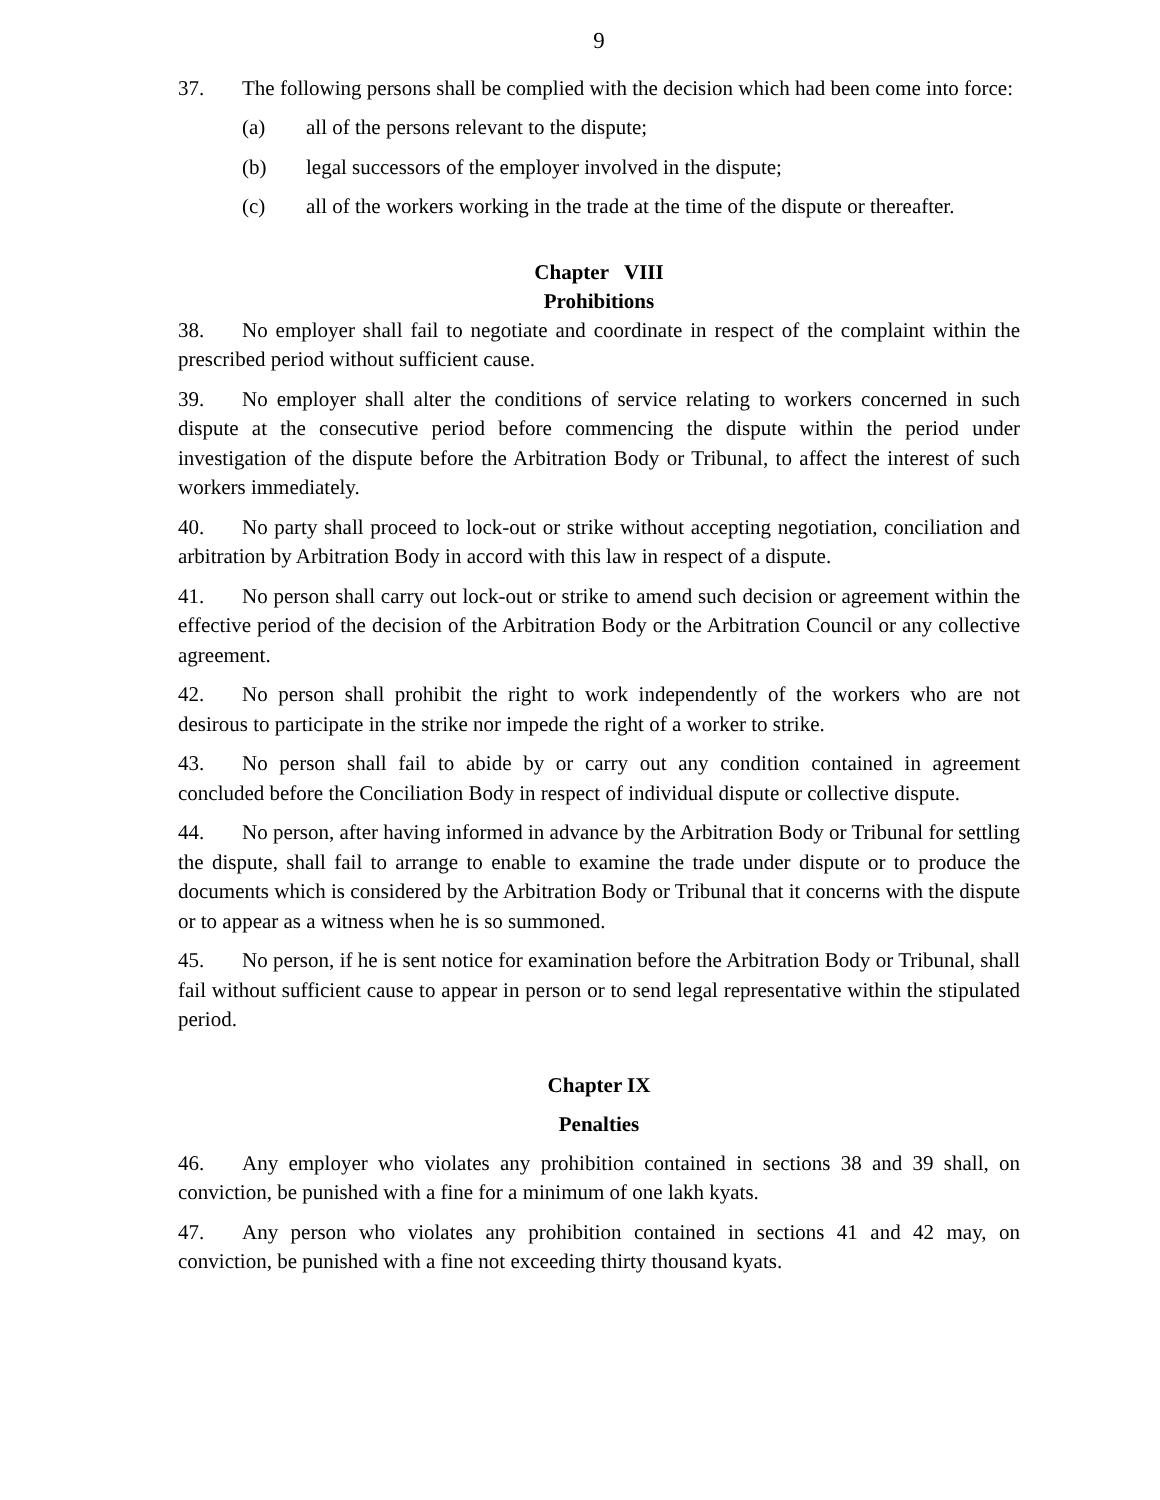9
37. The following persons shall be complied with the decision which had been come into force:
(a) all of the persons relevant to the dispute;
(b) legal successors of the employer involved in the dispute;
(c) all of the workers working in the trade at the time of the dispute or thereafter.
Chapter VIII
Prohibitions
38. No employer shall fail to negotiate and coordinate in respect of the complaint within the prescribed period without sufficient cause.
39. No employer shall alter the conditions of service relating to workers concerned in such dispute at the consecutive period before commencing the dispute within the period under investigation of the dispute before the Arbitration Body or Tribunal, to affect the interest of such workers immediately.
40. No party shall proceed to lock-out or strike without accepting negotiation, conciliation and arbitration by Arbitration Body in accord with this law in respect of a dispute.
41. No person shall carry out lock-out or strike to amend such decision or agreement within the effective period of the decision of the Arbitration Body or the Arbitration Council or any collective agreement.
42. No person shall prohibit the right to work independently of the workers who are not desirous to participate in the strike nor impede the right of a worker to strike.
43. No person shall fail to abide by or carry out any condition contained in agreement concluded before the Conciliation Body in respect of individual dispute or collective dispute.
44. No person, after having informed in advance by the Arbitration Body or Tribunal for settling the dispute, shall fail to arrange to enable to examine the trade under dispute or to produce the documents which is considered by the Arbitration Body or Tribunal that it concerns with the dispute or to appear as a witness when he is so summoned.
45. No person, if he is sent notice for examination before the Arbitration Body or Tribunal, shall fail without sufficient cause to appear in person or to send legal representative within the stipulated period.
Chapter IX
Penalties
46. Any employer who violates any prohibition contained in sections 38 and 39 shall, on conviction, be punished with a fine for a minimum of one lakh kyats.
47. Any person who violates any prohibition contained in sections 41 and 42 may, on conviction, be punished with a fine not exceeding thirty thousand kyats.